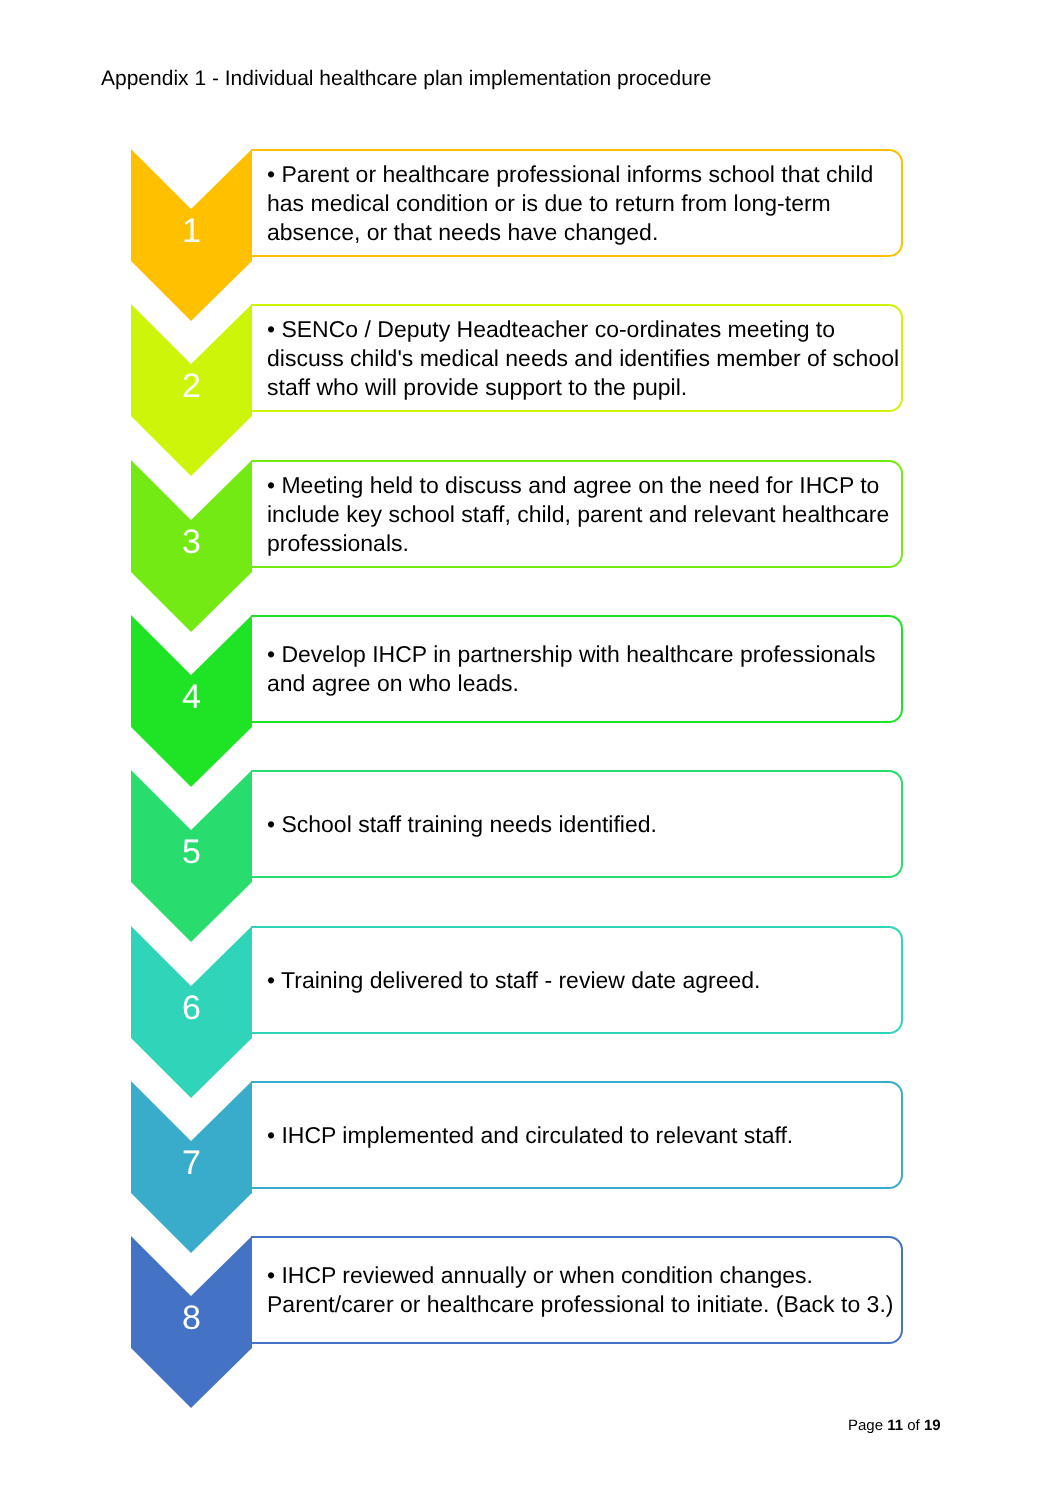Appendix 1 - Individual healthcare plan implementation procedure
1
• Parent or healthcare professional informs school that child has medical condition or is due to return from long-term absence, or that needs have changed.
2
• SENCo / Deputy Headteacher co-ordinates meeting to discuss child's medical needs and identifies member of school staff who will provide support to the pupil.
3
• Meeting held to discuss and agree on the need for IHCP to include key school staff, child, parent and relevant healthcare professionals.
4
• Develop IHCP in partnership with healthcare professionals and agree on who leads.
5
• School staff training needs identified.
6
• Training delivered to staff - review date agreed.
7
• IHCP implemented and circulated to relevant staff.
8
• IHCP reviewed annually or when condition changes. Parent/carer or healthcare professional to initiate. (Back to 3.)
Page 11 of 19